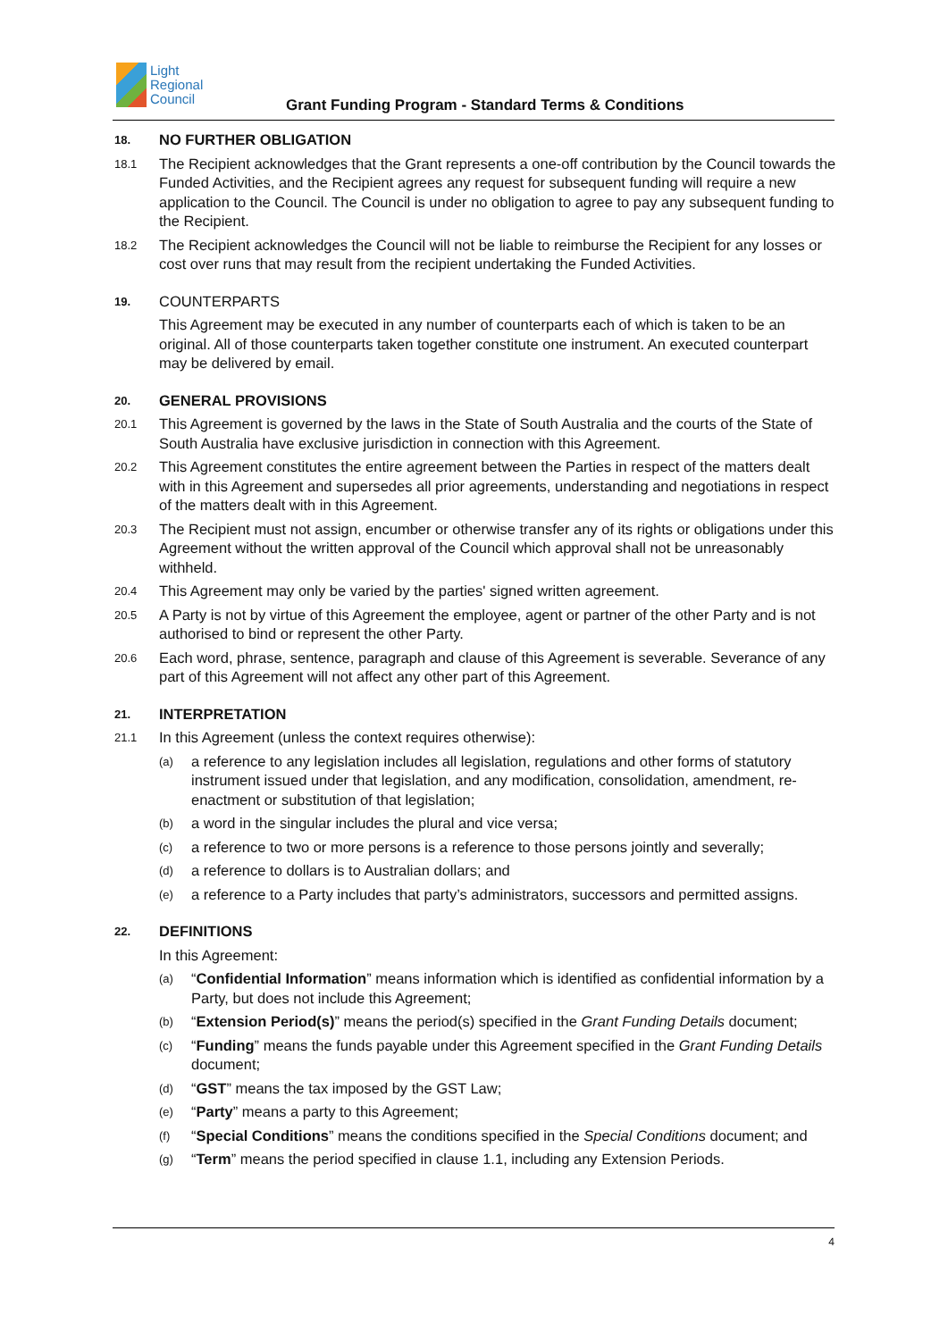Light
Regional
Council
Grant Funding Program - Standard Terms & Conditions
18.
NO FURTHER OBLIGATION
18.1
The Recipient acknowledges that the Grant represents a one-off contribution by the Council towards the Funded Activities, and the Recipient agrees any request for subsequent funding will require a new application to the Council. The Council is under no obligation to agree to pay any subsequent funding to the Recipient.
18.2
The Recipient acknowledges the Council will not be liable to reimburse the Recipient for any losses or cost over runs that may result from the recipient undertaking the Funded Activities.
19.
COUNTERPARTS
This Agreement may be executed in any number of counterparts each of which is taken to be an original. All of those counterparts taken together constitute one instrument. An executed counterpart may be delivered by email.
20.
GENERAL PROVISIONS
20.1
This Agreement is governed by the laws in the State of South Australia and the courts of the State of South Australia have exclusive jurisdiction in connection with this Agreement.
20.2
This Agreement constitutes the entire agreement between the Parties in respect of the matters dealt with in this Agreement and supersedes all prior agreements, understanding and negotiations in respect of the matters dealt with in this Agreement.
20.3
The Recipient must not assign, encumber or otherwise transfer any of its rights or obligations under this Agreement without the written approval of the Council which approval shall not be unreasonably withheld.
20.4
This Agreement may only be varied by the parties' signed written agreement.
20.5
A Party is not by virtue of this Agreement the employee, agent or partner of the other Party and is not authorised to bind or represent the other Party.
20.6
Each word, phrase, sentence, paragraph and clause of this Agreement is severable. Severance of any part of this Agreement will not affect any other part of this Agreement.
21.
INTERPRETATION
21.1
In this Agreement (unless the context requires otherwise):
(a)
a reference to any legislation includes all legislation, regulations and other forms of statutory instrument issued under that legislation, and any modification, consolidation, amendment, re-enactment or substitution of that legislation;
(b)
a word in the singular includes the plural and vice versa;
(c)
a reference to two or more persons is a reference to those persons jointly and severally;
(d)
a reference to dollars is to Australian dollars; and
(e)
a reference to a Party includes that party’s administrators, successors and permitted assigns.
22.
DEFINITIONS
In this Agreement:
(a)
“Confidential Information” means information which is identified as confidential information by a Party, but does not include this Agreement;
(b)
“Extension Period(s)” means the period(s) specified in the Grant Funding Details document;
(c)
“Funding” means the funds payable under this Agreement specified in the Grant Funding Details document;
(d)
“GST” means the tax imposed by the GST Law;
(e)
“Party” means a party to this Agreement;
(f)
“Special Conditions” means the conditions specified in the Special Conditions document; and
(g)
“Term” means the period specified in clause 1.1, including any Extension Periods.
4